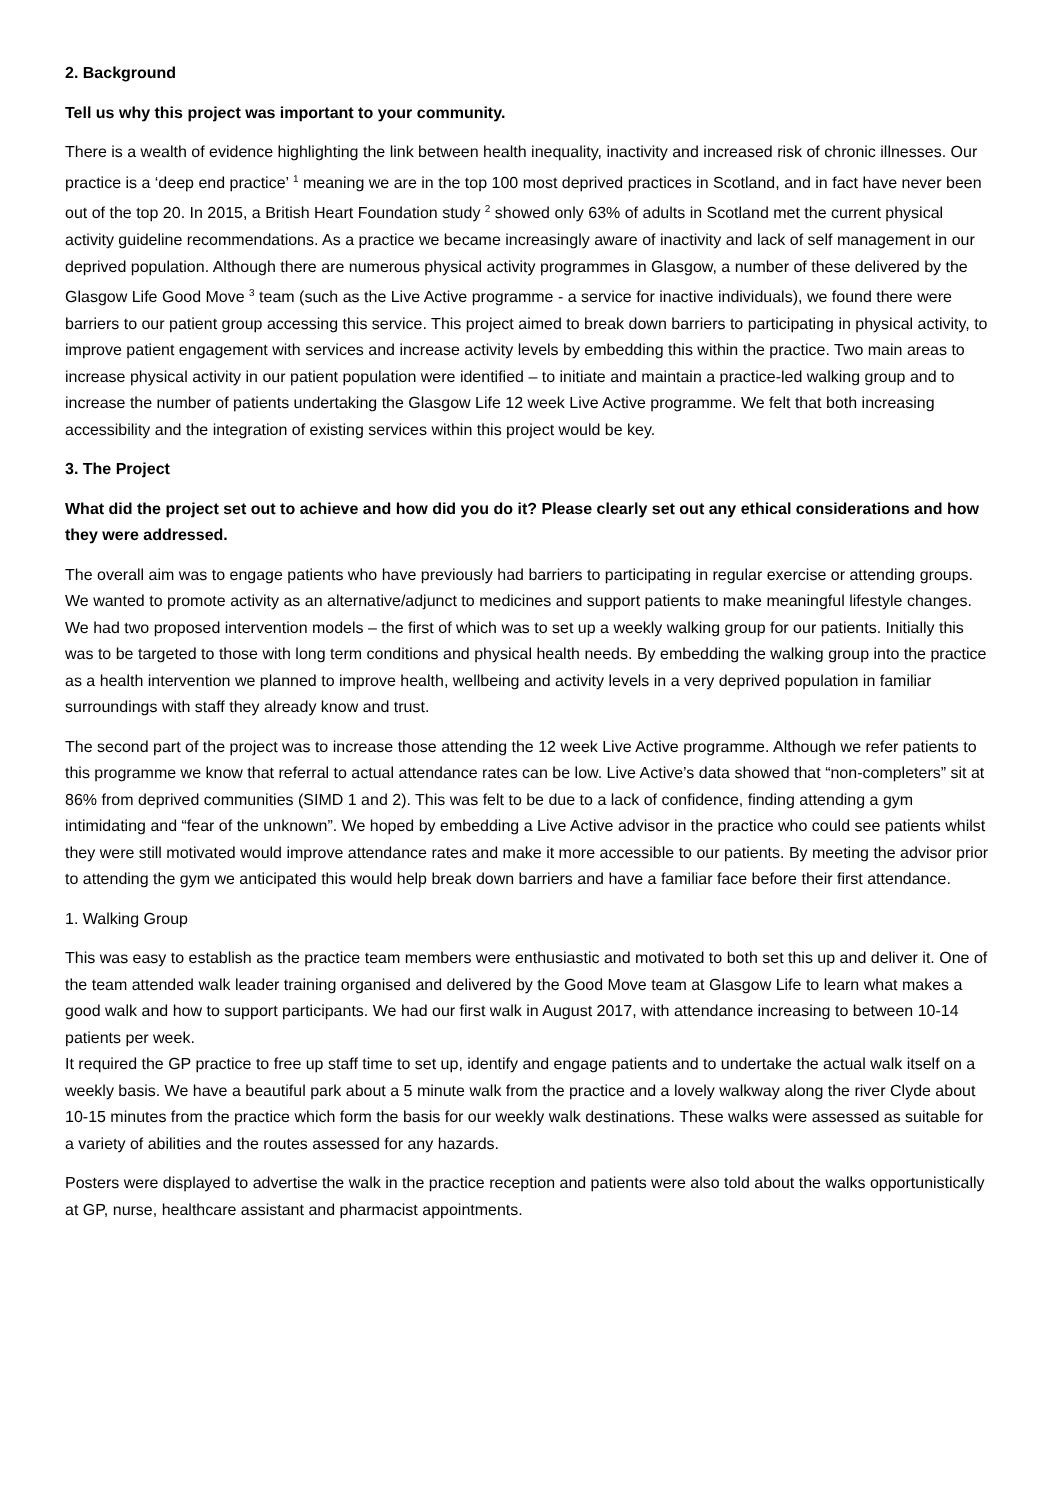2. Background
Tell us why this project was important to your community.
There is a wealth of evidence highlighting the link between health inequality, inactivity and increased risk of chronic illnesses. Our practice is a ‘deep end practice’ <sup>1</sup> meaning we are in the top 100 most deprived practices in Scotland, and in fact have never been out of the top 20. In 2015, a British Heart Foundation study <sup>2</sup> showed only 63% of adults in Scotland met the current physical activity guideline recommendations. As a practice we became increasingly aware of inactivity and lack of self management in our deprived population. Although there are numerous physical activity programmes in Glasgow, a number of these delivered by the Glasgow Life Good Move <sup>3</sup> team (such as the Live Active programme - a service for inactive individuals), we found there were barriers to our patient group accessing this service. This project aimed to break down barriers to participating in physical activity, to improve patient engagement with services and increase activity levels by embedding this within the practice. Two main areas to increase physical activity in our patient population were identified – to initiate and maintain a practice-led walking group and to increase the number of patients undertaking the Glasgow Life 12 week Live Active programme. We felt that both increasing accessibility and the integration of existing services within this project would be key.
3. The Project
What did the project set out to achieve and how did you do it? Please clearly set out any ethical considerations and how they were addressed.
The overall aim was to engage patients who have previously had barriers to participating in regular exercise or attending groups. We wanted to promote activity as an alternative/adjunct to medicines and support patients to make meaningful lifestyle changes. We had two proposed intervention models – the first of which was to set up a weekly walking group for our patients. Initially this was to be targeted to those with long term conditions and physical health needs. By embedding the walking group into the practice as a health intervention we planned to improve health, wellbeing and activity levels in a very deprived population in familiar surroundings with staff they already know and trust.
The second part of the project was to increase those attending the 12 week Live Active programme. Although we refer patients to this programme we know that referral to actual attendance rates can be low. Live Active’s data showed that “non-completers” sit at 86% from deprived communities (SIMD 1 and 2). This was felt to be due to a lack of confidence, finding attending a gym intimidating and “fear of the unknown”. We hoped by embedding a Live Active advisor in the practice who could see patients whilst they were still motivated would improve attendance rates and make it more accessible to our patients. By meeting the advisor prior to attending the gym we anticipated this would help break down barriers and have a familiar face before their first attendance.
1. Walking Group
This was easy to establish as the practice team members were enthusiastic and motivated to both set this up and deliver it. One of the team attended walk leader training organised and delivered by the Good Move team at Glasgow Life to learn what makes a good walk and how to support participants. We had our first walk in August 2017, with attendance increasing to between 10-14 patients per week.
It required the GP practice to free up staff time to set up, identify and engage patients and to undertake the actual walk itself on a weekly basis. We have a beautiful park about a 5 minute walk from the practice and a lovely walkway along the river Clyde about 10-15 minutes from the practice which form the basis for our weekly walk destinations. These walks were assessed as suitable for a variety of abilities and the routes assessed for any hazards.
Posters were displayed to advertise the walk in the practice reception and patients were also told about the walks opportunistically at GP, nurse, healthcare assistant and pharmacist appointments.